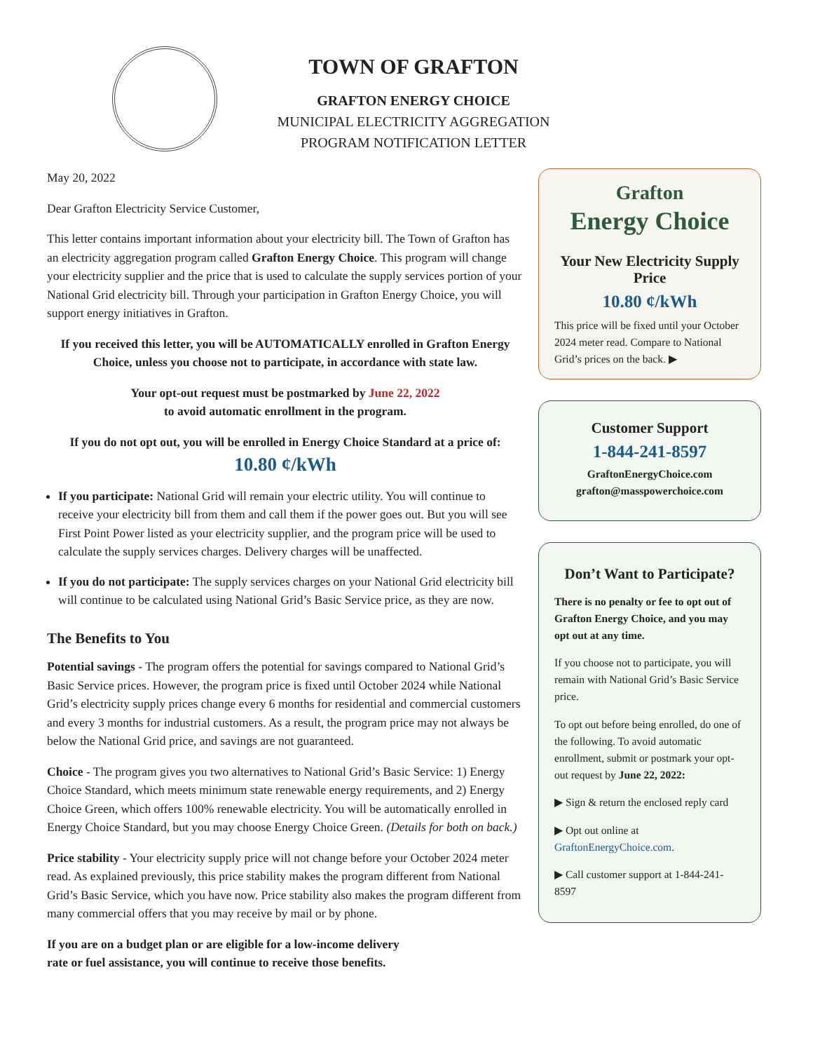TOWN OF GRAFTON
GRAFTON ENERGY CHOICE
MUNICIPAL ELECTRICITY AGGREGATION
PROGRAM NOTIFICATION LETTER
May 20, 2022
Dear Grafton Electricity Service Customer,
This letter contains important information about your electricity bill. The Town of Grafton has an electricity aggregation program called Grafton Energy Choice. This program will change your electricity supplier and the price that is used to calculate the supply services portion of your National Grid electricity bill. Through your participation in Grafton Energy Choice, you will support energy initiatives in Grafton.
If you received this letter, you will be AUTOMATICALLY enrolled in Grafton Energy Choice, unless you choose not to participate, in accordance with state law.
Your opt-out request must be postmarked by June 22, 2022
to avoid automatic enrollment in the program.
If you do not opt out, you will be enrolled in Energy Choice Standard at a price of:
10.80 ¢/kWh
If you participate: National Grid will remain your electric utility. You will continue to receive your electricity bill from them and call them if the power goes out. But you will see First Point Power listed as your electricity supplier, and the program price will be used to calculate the supply services charges. Delivery charges will be unaffected.
If you do not participate: The supply services charges on your National Grid electricity bill will continue to be calculated using National Grid’s Basic Service price, as they are now.
The Benefits to You
Potential savings - The program offers the potential for savings compared to National Grid’s Basic Service prices. However, the program price is fixed until October 2024 while National Grid’s electricity supply prices change every 6 months for residential and commercial customers and every 3 months for industrial customers. As a result, the program price may not always be below the National Grid price, and savings are not guaranteed.
Choice - The program gives you two alternatives to National Grid’s Basic Service: 1) Energy Choice Standard, which meets minimum state renewable energy requirements, and 2) Energy Choice Green, which offers 100% renewable electricity. You will be automatically enrolled in Energy Choice Standard, but you may choose Energy Choice Green. (Details for both on back.)
Price stability - Your electricity supply price will not change before your October 2024 meter read. As explained previously, this price stability makes the program different from National Grid’s Basic Service, which you have now. Price stability also makes the program different from many commercial offers that you may receive by mail or by phone.
If you are on a budget plan or are eligible for a low-income delivery
rate or fuel assistance, you will continue to receive those benefits.
Grafton
Energy Choice
Your New Electricity Supply Price
10.80 ¢/kWh
This price will be fixed until your October 2024 meter read. Compare to National Grid’s prices on the back. ▶
Customer Support
1-844-241-8597
GraftonEnergyChoice.com
grafton@masspowerchoice.com
Don’t Want to Participate?
There is no penalty or fee to opt out of Grafton Energy Choice, and you may opt out at any time.
If you choose not to participate, you will remain with National Grid’s Basic Service price.
To opt out before being enrolled, do one of the following. To avoid automatic enrollment, submit or postmark your opt-out request by June 22, 2022:
▶ Sign & return the enclosed reply card
▶ Opt out online at GraftonEnergyChoice.com.
▶ Call customer support at 1-844-241-8597